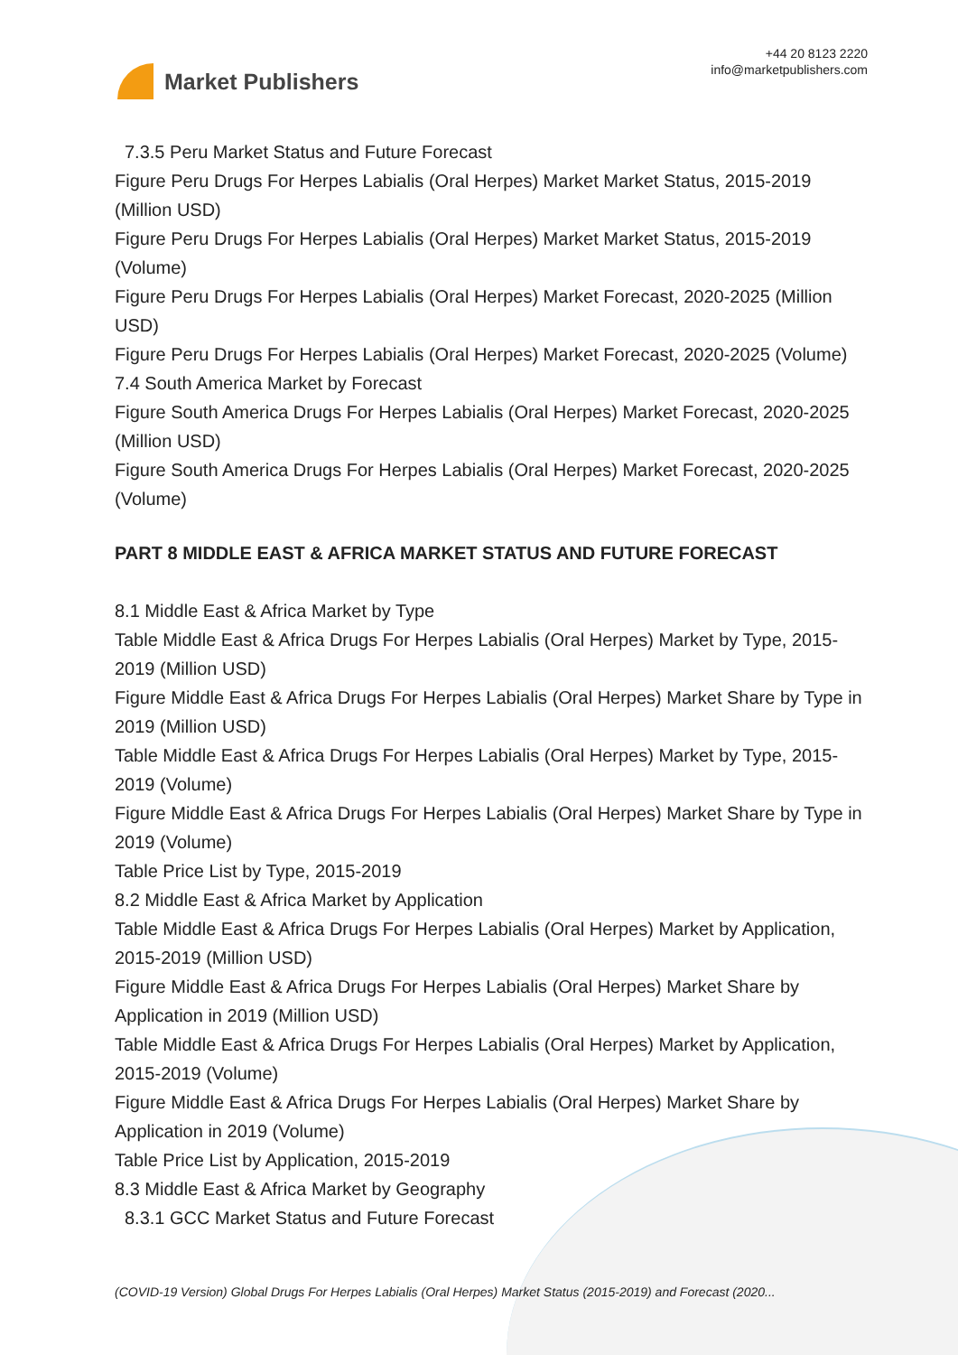Market Publishers
+44 20 8123 2220
info@marketpublishers.com
7.3.5 Peru Market Status and Future Forecast
Figure Peru Drugs For Herpes Labialis (Oral Herpes) Market Market Status, 2015-2019 (Million USD)
Figure Peru Drugs For Herpes Labialis (Oral Herpes) Market Market Status, 2015-2019 (Volume)
Figure Peru Drugs For Herpes Labialis (Oral Herpes) Market Forecast, 2020-2025 (Million USD)
Figure Peru Drugs For Herpes Labialis (Oral Herpes) Market Forecast, 2020-2025 (Volume)
7.4 South America Market by Forecast
Figure South America Drugs For Herpes Labialis (Oral Herpes) Market Forecast, 2020-2025 (Million USD)
Figure South America Drugs For Herpes Labialis (Oral Herpes) Market Forecast, 2020-2025 (Volume)
PART 8 MIDDLE EAST & AFRICA MARKET STATUS AND FUTURE FORECAST
8.1 Middle East & Africa Market by Type
Table Middle East & Africa Drugs For Herpes Labialis (Oral Herpes) Market by Type, 2015-2019 (Million USD)
Figure Middle East & Africa Drugs For Herpes Labialis (Oral Herpes) Market Share by Type in 2019 (Million USD)
Table Middle East & Africa Drugs For Herpes Labialis (Oral Herpes) Market by Type, 2015-2019 (Volume)
Figure Middle East & Africa Drugs For Herpes Labialis (Oral Herpes) Market Share by Type in 2019 (Volume)
Table Price List by Type, 2015-2019
8.2 Middle East & Africa Market by Application
Table Middle East & Africa Drugs For Herpes Labialis (Oral Herpes) Market by Application, 2015-2019 (Million USD)
Figure Middle East & Africa Drugs For Herpes Labialis (Oral Herpes) Market Share by Application in 2019 (Million USD)
Table Middle East & Africa Drugs For Herpes Labialis (Oral Herpes) Market by Application, 2015-2019 (Volume)
Figure Middle East & Africa Drugs For Herpes Labialis (Oral Herpes) Market Share by Application in 2019 (Volume)
Table Price List by Application, 2015-2019
8.3 Middle East & Africa Market by Geography
8.3.1 GCC Market Status and Future Forecast
(COVID-19 Version) Global Drugs For Herpes Labialis (Oral Herpes) Market Status (2015-2019) and Forecast (2020...